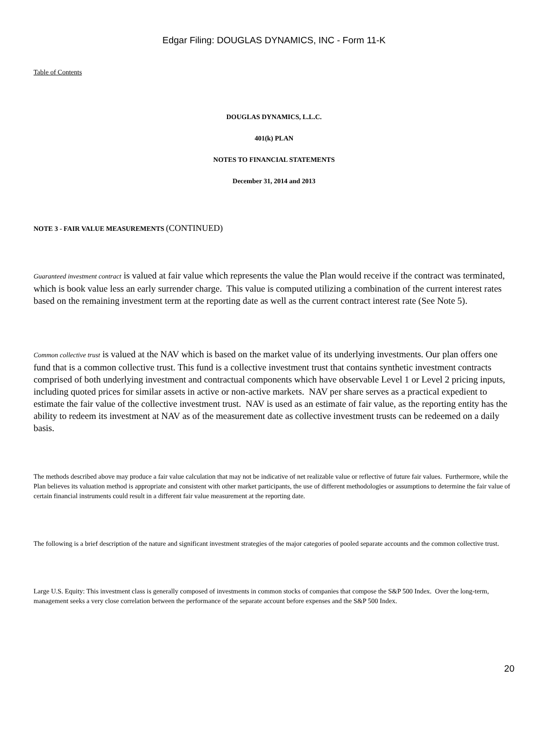Edgar Filing: DOUGLAS DYNAMICS, INC - Form 11-K
Table of Contents
DOUGLAS DYNAMICS, L.L.C.
401(k) PLAN
NOTES TO FINANCIAL STATEMENTS
December 31, 2014 and 2013
NOTE 3 - FAIR VALUE MEASUREMENTS (CONTINUED)
Guaranteed investment contract is valued at fair value which represents the value the Plan would receive if the contract was terminated, which is book value less an early surrender charge. This value is computed utilizing a combination of the current interest rates based on the remaining investment term at the reporting date as well as the current contract interest rate (See Note 5).
Common collective trust is valued at the NAV which is based on the market value of its underlying investments. Our plan offers one fund that is a common collective trust. This fund is a collective investment trust that contains synthetic investment contracts comprised of both underlying investment and contractual components which have observable Level 1 or Level 2 pricing inputs, including quoted prices for similar assets in active or non-active markets. NAV per share serves as a practical expedient to estimate the fair value of the collective investment trust. NAV is used as an estimate of fair value, as the reporting entity has the ability to redeem its investment at NAV as of the measurement date as collective investment trusts can be redeemed on a daily basis.
The methods described above may produce a fair value calculation that may not be indicative of net realizable value or reflective of future fair values. Furthermore, while the Plan believes its valuation method is appropriate and consistent with other market participants, the use of different methodologies or assumptions to determine the fair value of certain financial instruments could result in a different fair value measurement at the reporting date.
The following is a brief description of the nature and significant investment strategies of the major categories of pooled separate accounts and the common collective trust.
Large U.S. Equity: This investment class is generally composed of investments in common stocks of companies that compose the S&P 500 Index. Over the long-term, management seeks a very close correlation between the performance of the separate account before expenses and the S&P 500 Index.
20